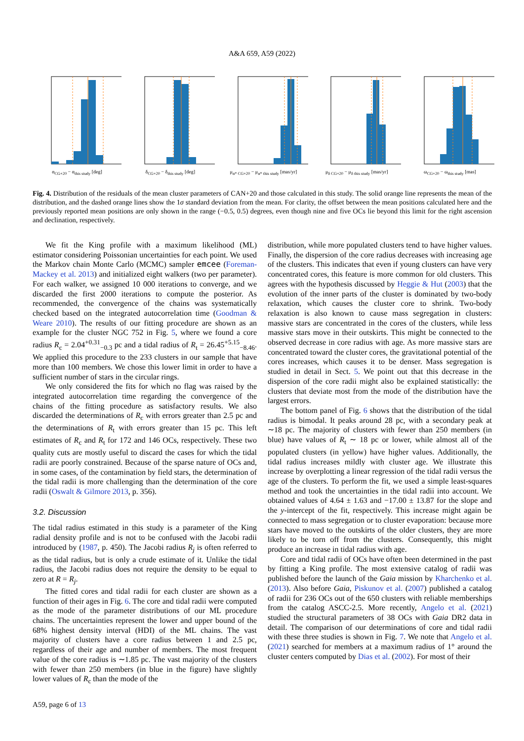A&A 659, A59 (2022)
α<sub>CG+20</sub> − α<sub>this study</sub> [deg] δ<sub>CG+20</sub> − δ<sub>this study</sub> [deg] μ<sub>α* CG+20</sub> − μ<sub>α* this study</sub> [mas/yr]
μ<sub>δ CG+20</sub> − μ<sub>δ this study</sub> [mas/yr]
ω<sub>CG+20</sub> − ω<sub>this study</sub> [mas]
Fig. 4. Distribution of the residuals of the mean cluster parameters of CAN+20 and those calculated in this study. The solid orange line represents the mean of the distribution, and the dashed orange lines show the 1σ standard deviation from the mean. For clarity, the offset between the mean positions calculated here and the previously reported mean positions are only shown in the range (−0.5, 0.5) degrees, even though nine and five OCs lie beyond this limit for the right ascension and declination, respectively.
We fit the King profile with a maximum likelihood (ML) estimator considering Poissonian uncertainties for each point. We used the Markov chain Monte Carlo (MCMC) sampler emcee (Foreman-Mackey et al. 2013) and initialized eight walkers (two per parameter). For each walker, we assigned 10 000 iterations to converge, and we discarded the first 2000 iterations to compute the posterior. As recommended, the convergence of the chains was systematically checked based on the integrated autocorrelation time (Goodman & Weare 2010). The results of our fitting procedure are shown as an example for the cluster NGC 752 in Fig. 5, where we found a core radius R<sub>c</sub> = 2.04<sup>+0.31</sup><sub>−0.3</sub> pc and a tidal radius of R<sub>t</sub> = 26.45<sup>+5.15</sup><sub>−8.46</sub>. We applied this procedure to the 233 clusters in our sample that have more than 100 members. We chose this lower limit in order to have a sufficient number of stars in the circular rings.
We only considered the fits for which no flag was raised by the integrated autocorrelation time regarding the convergence of the chains of the fitting procedure as satisfactory results. We also discarded the determinations of R<sub>c</sub> with errors greater than 2.5 pc and the determinations of R<sub>t</sub> with errors greater than 15 pc. This left estimates of R<sub>c</sub> and R<sub>t</sub> for 172 and 146 OCs, respectively. These two quality cuts are mostly useful to discard the cases for which the tidal radii are poorly constrained. Because of the sparse nature of OCs and, in some cases, of the contamination by field stars, the determination of the tidal radii is more challenging than the determination of the core radii (Oswalt & Gilmore 2013, p. 356).
3.2. Discussion
The tidal radius estimated in this study is a parameter of the King radial density profile and is not to be confused with the Jacobi radii introduced by (1987, p. 450). The Jacobi radius R<sub>j</sub> is often referred to as the tidal radius, but is only a crude estimate of it. Unlike the tidal radius, the Jacobi radius does not require the density to be equal to zero at R = R<sub>j</sub>.
The fitted cores and tidal radii for each cluster are shown as a function of their ages in Fig. 6. The core and tidal radii were computed as the mode of the parameter distributions of our ML procedure chains. The uncertainties represent the lower and upper bound of the 68% highest density interval (HDI) of the ML chains. The vast majority of clusters have a core radius between 1 and 2.5 pc, regardless of their age and number of members. The most frequent value of the core radius is ∼1.85 pc. The vast majority of the clusters with fewer than 250 members (in blue in the figure) have slightly lower values of R<sub>c</sub> than the mode of the
distribution, while more populated clusters tend to have higher values. Finally, the dispersion of the core radius decreases with increasing age of the clusters. This indicates that even if young clusters can have very concentrated cores, this feature is more common for old clusters. This agrees with the hypothesis discussed by Heggie & Hut (2003) that the evolution of the inner parts of the cluster is dominated by two-body relaxation, which causes the cluster core to shrink. Two-body relaxation is also known to cause mass segregation in clusters: massive stars are concentrated in the cores of the clusters, while less massive stars move in their outskirts. This might be connected to the observed decrease in core radius with age. As more massive stars are concentrated toward the cluster cores, the gravitational potential of the cores increases, which causes it to be denser. Mass segregation is studied in detail in Sect. 5. We point out that this decrease in the dispersion of the core radii might also be explained statistically: the clusters that deviate most from the mode of the distribution have the largest errors.
The bottom panel of Fig. 6 shows that the distribution of the tidal radius is bimodal. It peaks around 28 pc, with a secondary peak at ∼18 pc. The majority of clusters with fewer than 250 members (in blue) have values of R<sub>t</sub> ∼ 18 pc or lower, while almost all of the populated clusters (in yellow) have higher values. Additionally, the tidal radius increases mildly with cluster age. We illustrate this increase by overplotting a linear regression of the tidal radii versus the age of the clusters. To perform the fit, we used a simple least-squares method and took the uncertainties in the tidal radii into account. We obtained values of 4.64 ± 1.63 and −17.00 ± 13.87 for the slope and the y-intercept of the fit, respectively. This increase might again be connected to mass segregation or to cluster evaporation: because more stars have moved to the outskirts of the older clusters, they are more likely to be torn off from the clusters. Consequently, this might produce an increase in tidal radius with age.
Core and tidal radii of OCs have often been determined in the past by fitting a King profile. The most extensive catalog of radii was published before the launch of the Gaia mission by Kharchenko et al. (2013). Also before Gaia, Piskunov et al. (2007) published a catalog of radii for 236 OCs out of the 650 clusters with reliable memberships from the catalog ASCC-2.5. More recently, Angelo et al. (2021) studied the structural parameters of 38 OCs with Gaia DR2 data in detail. The comparison of our determinations of core and tidal radii with these three studies is shown in Fig. 7. We note that Angelo et al. (2021) searched for members at a maximum radius of 1° around the cluster centers computed by Dias et al. (2002). For most of their
A59, page 6 of 13